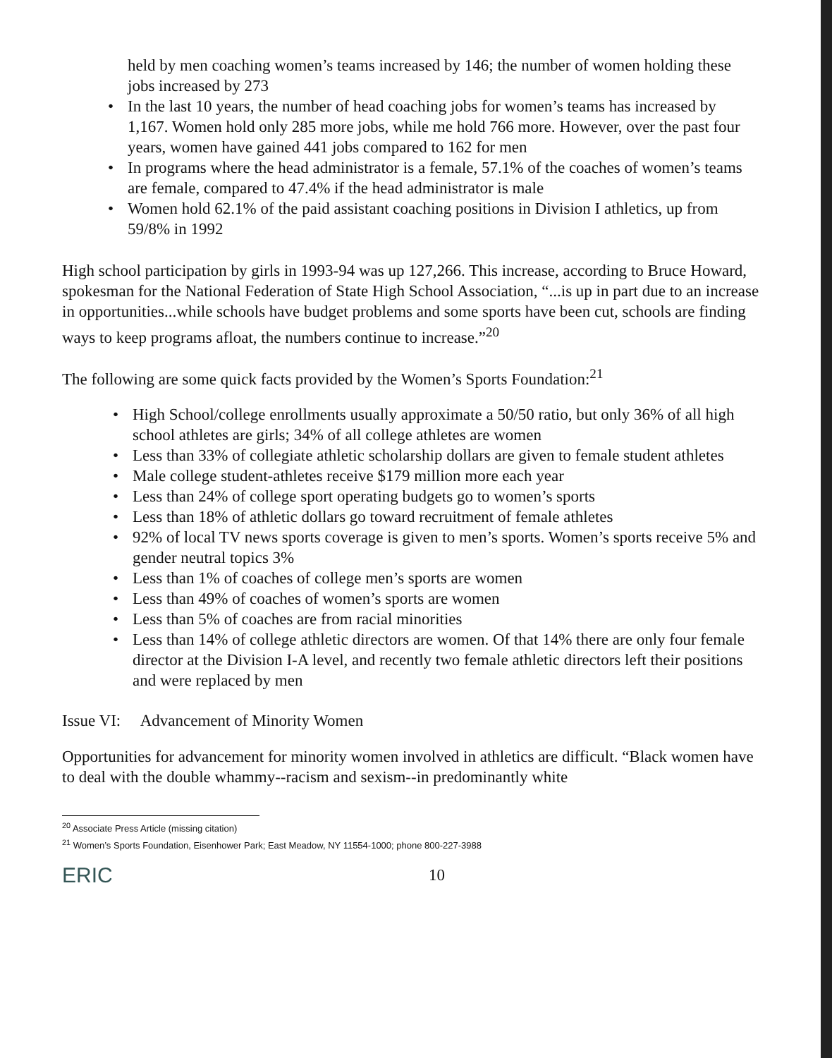held by men coaching women’s teams increased by 146; the number of women holding these jobs increased by 273
• In the last 10 years, the number of head coaching jobs for women’s teams has increased by 1,167. Women hold only 285 more jobs, while me hold 766 more. However, over the past four years, women have gained 441 jobs compared to 162 for men
• In programs where the head administrator is a female, 57.1% of the coaches of women’s teams are female, compared to 47.4% if the head administrator is male
• Women hold 62.1% of the paid assistant coaching positions in Division I athletics, up from 59/8% in 1992
High school participation by girls in 1993-94 was up 127,266. This increase, according to Bruce Howard, spokesman for the National Federation of State High School Association, “...is up in part due to an increase in opportunities...while schools have budget problems and some sports have been cut, schools are finding ways to keep programs afloat, the numbers continue to increase.”<sup>20</sup>
The following are some quick facts provided by the Women’s Sports Foundation:<sup>21</sup>
• High School/college enrollments usually approximate a 50/50 ratio, but only 36% of all high school athletes are girls; 34% of all college athletes are women
• Less than 33% of collegiate athletic scholarship dollars are given to female student athletes
• Male college student-athletes receive $179 million more each year
• Less than 24% of college sport operating budgets go to women’s sports
• Less than 18% of athletic dollars go toward recruitment of female athletes
• 92% of local TV news sports coverage is given to men’s sports. Women’s sports receive 5% and gender neutral topics 3%
• Less than 1% of coaches of college men’s sports are women
• Less than 49% of coaches of women’s sports are women
• Less than 5% of coaches are from racial minorities
• Less than 14% of college athletic directors are women. Of that 14% there are only four female director at the Division I-A level, and recently two female athletic directors left their positions and were replaced by men
Issue VI: Advancement of Minority Women
Opportunities for advancement for minority women involved in athletics are difficult. “Black women have to deal with the double whammy--racism and sexism--in predominantly white
<sup>20</sup> Associate Press Article (missing citation)
<sup>21</sup> Women’s Sports Foundation, Eisenhower Park; East Meadow, NY 11554-1000; phone 800-227-3988
ERIC
10